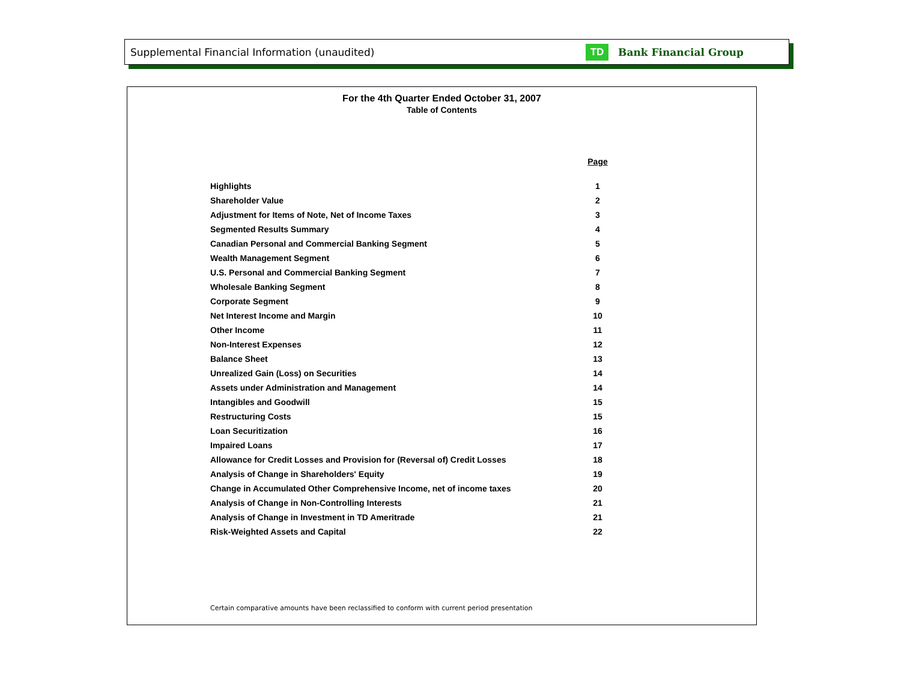Supplemental Financial Information (unaudited) TD Bank Financial Group
For the 4th Quarter Ended October 31, 2007
Table of Contents
| | Page |
| --- | --- |
| Highlights | 1 |
| Shareholder Value | 2 |
| Adjustment for Items of Note, Net of Income Taxes | 3 |
| Segmented Results Summary | 4 |
| Canadian Personal and Commercial Banking Segment | 5 |
| Wealth Management Segment | 6 |
| U.S. Personal and Commercial Banking Segment | 7 |
| Wholesale Banking Segment | 8 |
| Corporate Segment | 9 |
| Net Interest Income and Margin | 10 |
| Other Income | 11 |
| Non-Interest Expenses | 12 |
| Balance Sheet | 13 |
| Unrealized Gain (Loss) on Securities | 14 |
| Assets under Administration and Management | 14 |
| Intangibles and Goodwill | 15 |
| Restructuring Costs | 15 |
| Loan Securitization | 16 |
| Impaired Loans | 17 |
| Allowance for Credit Losses and Provision for (Reversal of) Credit Losses | 18 |
| Analysis of Change in Shareholders' Equity | 19 |
| Change in Accumulated Other Comprehensive Income, net of income taxes | 20 |
| Analysis of Change in Non-Controlling Interests | 21 |
| Analysis of Change in Investment in TD Ameritrade | 21 |
| Risk-Weighted Assets and Capital | 22 |
Certain comparative amounts have been reclassified to conform with current period presentation